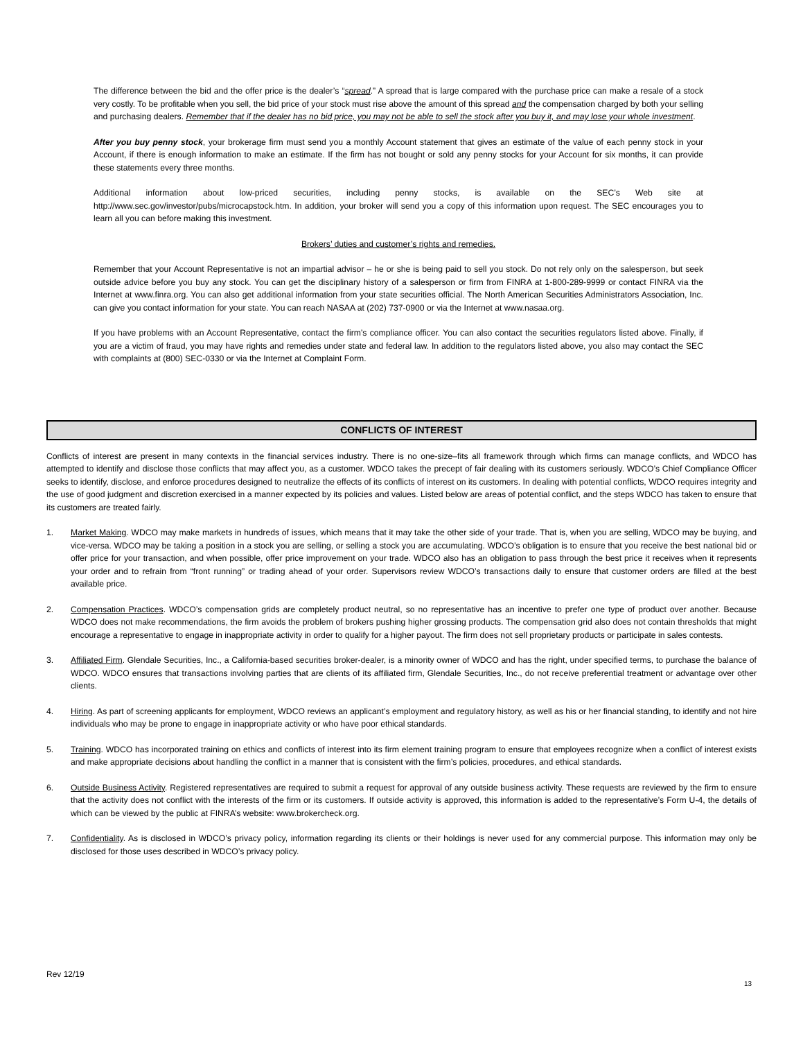The difference between the bid and the offer price is the dealer’s “spread.” A spread that is large compared with the purchase price can make a resale of a stock very costly. To be profitable when you sell, the bid price of your stock must rise above the amount of this spread and the compensation charged by both your selling and purchasing dealers. Remember that if the dealer has no bid price, you may not be able to sell the stock after you buy it, and may lose your whole investment.
After you buy penny stock, your brokerage firm must send you a monthly Account statement that gives an estimate of the value of each penny stock in your Account, if there is enough information to make an estimate. If the firm has not bought or sold any penny stocks for your Account for six months, it can provide these statements every three months.
Additional information about low-priced securities, including penny stocks, is available on the SEC’s Web site at http://www.sec.gov/investor/pubs/microcapstock.htm. In addition, your broker will send you a copy of this information upon request. The SEC encourages you to learn all you can before making this investment.
Brokers’ duties and customer’s rights and remedies.
Remember that your Account Representative is not an impartial advisor – he or she is being paid to sell you stock. Do not rely only on the salesperson, but seek outside advice before you buy any stock. You can get the disciplinary history of a salesperson or firm from FINRA at 1-800-289-9999 or contact FINRA via the Internet at www.finra.org. You can also get additional information from your state securities official. The North American Securities Administrators Association, Inc. can give you contact information for your state. You can reach NASAA at (202) 737-0900 or via the Internet at www.nasaa.org.
If you have problems with an Account Representative, contact the firm’s compliance officer. You can also contact the securities regulators listed above. Finally, if you are a victim of fraud, you may have rights and remedies under state and federal law. In addition to the regulators listed above, you also may contact the SEC with complaints at (800) SEC-0330 or via the Internet at Complaint Form.
CONFLICTS OF INTEREST
Conflicts of interest are present in many contexts in the financial services industry. There is no one-size–fits all framework through which firms can manage conflicts, and WDCO has attempted to identify and disclose those conflicts that may affect you, as a customer. WDCO takes the precept of fair dealing with its customers seriously. WDCO’s Chief Compliance Officer seeks to identify, disclose, and enforce procedures designed to neutralize the effects of its conflicts of interest on its customers. In dealing with potential conflicts, WDCO requires integrity and the use of good judgment and discretion exercised in a manner expected by its policies and values. Listed below are areas of potential conflict, and the steps WDCO has taken to ensure that its customers are treated fairly.
1. Market Making. WDCO may make markets in hundreds of issues, which means that it may take the other side of your trade. That is, when you are selling, WDCO may be buying, and vice-versa. WDCO may be taking a position in a stock you are selling, or selling a stock you are accumulating. WDCO’s obligation is to ensure that you receive the best national bid or offer price for your transaction, and when possible, offer price improvement on your trade. WDCO also has an obligation to pass through the best price it receives when it represents your order and to refrain from “front running” or trading ahead of your order. Supervisors review WDCO’s transactions daily to ensure that customer orders are filled at the best available price.
2. Compensation Practices. WDCO’s compensation grids are completely product neutral, so no representative has an incentive to prefer one type of product over another. Because WDCO does not make recommendations, the firm avoids the problem of brokers pushing higher grossing products. The compensation grid also does not contain thresholds that might encourage a representative to engage in inappropriate activity in order to qualify for a higher payout. The firm does not sell proprietary products or participate in sales contests.
3. Affiliated Firm. Glendale Securities, Inc., a California-based securities broker-dealer, is a minority owner of WDCO and has the right, under specified terms, to purchase the balance of WDCO. WDCO ensures that transactions involving parties that are clients of its affiliated firm, Glendale Securities, Inc., do not receive preferential treatment or advantage over other clients.
4. Hiring. As part of screening applicants for employment, WDCO reviews an applicant’s employment and regulatory history, as well as his or her financial standing, to identify and not hire individuals who may be prone to engage in inappropriate activity or who have poor ethical standards.
5. Training. WDCO has incorporated training on ethics and conflicts of interest into its firm element training program to ensure that employees recognize when a conflict of interest exists and make appropriate decisions about handling the conflict in a manner that is consistent with the firm’s policies, procedures, and ethical standards.
6. Outside Business Activity. Registered representatives are required to submit a request for approval of any outside business activity. These requests are reviewed by the firm to ensure that the activity does not conflict with the interests of the firm or its customers. If outside activity is approved, this information is added to the representative’s Form U-4, the details of which can be viewed by the public at FINRA’s website: www.brokercheck.org.
7. Confidentiality. As is disclosed in WDCO’s privacy policy, information regarding its clients or their holdings is never used for any commercial purpose. This information may only be disclosed for those uses described in WDCO’s privacy policy.
Rev 12/19
13